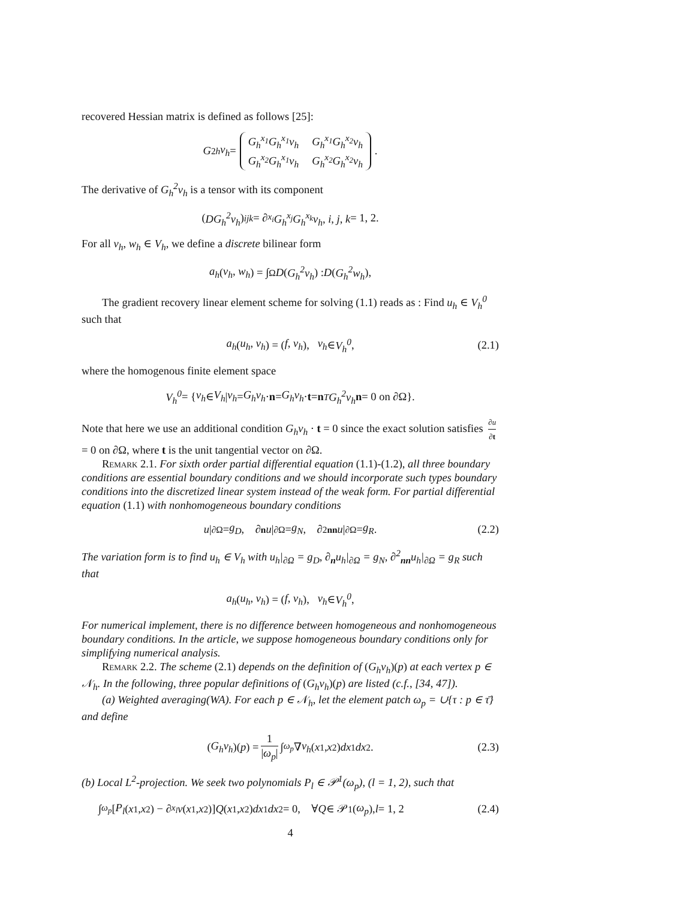recovered Hessian matrix is defined as follows [25]:
G<sup>2</sup><sub>h</sub> v<sub>h</sub> = G<sub>h</sub><sup>x<sub>1</sub></sup>G<sub>h</sub><sup>x<sub>1</sub></sup>v<sub>h</sub> G<sub>h</sub><sup>x<sub>1</sub></sup>G<sub>h</sub><sup>x<sub>2</sub></sup>v<sub>h</sub> G<sub>h</sub><sup>x<sub>2</sub></sup>G<sub>h</sub><sup>x<sub>1</sub></sup>v<sub>h</sub> G<sub>h</sub><sup>x<sub>2</sub></sup>G<sub>h</sub><sup>x<sub>2</sub></sup>v<sub>h</sub>.
The derivative of G<sub>h</sub><sup>2</sup>v<sub>h</sub> is a tensor with its component
(DG<sub>h</sub><sup>2</sup>v<sub>h</sub>)<sub>ijk</sub> = ∂<sub>x<sub>i</sub></sub> G<sub>h</sub><sup>x<sub>j</sub></sup>G<sub>h</sub><sup>x<sub>k</sub></sup>v<sub>h</sub>, i, j, k = 1, 2.
For all v<sub>h</sub>, w<sub>h</sub> ∈ V<sub>h</sub>, we define a discrete bilinear form
a<sub>h</sub> (v<sub>h</sub>, w<sub>h</sub>) = ∫<sub>Ω</sub> D (G<sub>h</sub><sup>2</sup>v<sub>h</sub>) : D (G<sub>h</sub><sup>2</sup>w<sub>h</sub>),
The gradient recovery linear element scheme for solving (1.1) reads as : Find u<sub>h</sub> ∈ V<sub>h</sub><sup>0</sup> such that
a<sub>h</sub> (u<sub>h</sub>, v<sub>h</sub>) = (f, v<sub>h</sub>), v<sub>h</sub> ∈ V<sub>h</sub><sup>0</sup>, (2.1)
where the homogenous finite element space
V<sub>h</sub><sup>0</sup> = { v<sub>h</sub> ∈ V<sub>h</sub> | v<sub>h</sub> = G<sub>h</sub>v<sub>h</sub> · n = G<sub>h</sub>v<sub>h</sub> · t = n<sup>T</sup> G<sub>h</sub><sup>2</sup>v<sub>h</sub> n = 0 on ∂Ω}.
Note that here we use an additional condition G<sub>h</sub>v<sub>h</sub> · t = 0 since the exact solution satisfies ∂u ∂t = 0 on ∂Ω, where t is the unit tangential vector on ∂Ω.
Remark 2.1. For sixth order partial differential equation (1.1)-(1.2), all three boundary conditions are essential boundary conditions and we should incorporate such types boundary conditions into the discretized linear system instead of the weak form. For partial differential equation (1.1) with nonhomogeneous boundary conditions
u |<sub>∂Ω</sub> = g<sub>D</sub>, ∂<sub>n</sub> u |<sub>∂Ω</sub> = g<sub>N</sub>, ∂<sup>2</sup><sub>nn</sub> u |<sub>∂Ω</sub> = g<sub>R</sub>. (2.2)
The variation form is to find u<sub>h</sub> ∈ V<sub>h</sub> with u<sub>h</sub>|<sub>∂Ω</sub> = g<sub>D</sub>, ∂<sub>n</sub>u<sub>h</sub>|<sub>∂Ω</sub> = g<sub>N</sub>, ∂<sup>2</sup><sub>nn</sub>u<sub>h</sub>|<sub>∂Ω</sub> = g<sub>R</sub> such that
a<sub>h</sub> (u<sub>h</sub>, v<sub>h</sub>) = (f, v<sub>h</sub>), v<sub>h</sub> ∈ V<sub>h</sub><sup>0</sup>,
For numerical implement, there is no difference between homogeneous and nonhomogeneous boundary conditions. In the article, we suppose homogeneous boundary conditions only for simplifying numerical analysis.
Remark 2.2. The scheme (2.1) depends on the definition of (G<sub>h</sub>v<sub>h</sub>)(p) at each vertex p ∈ 𝒩<sub>h</sub>. In the following, three popular definitions of (G<sub>h</sub>v<sub>h</sub>)(p) are listed (c.f., [34, 47]).
(a) Weighted averaging(WA). For each p ∈ 𝒩<sub>h</sub>, let the element patch ω<sub>p</sub> = ∪{τ : p ∈ τ̄} and define
(G<sub>h</sub>v<sub>h</sub>)(p) = 1 |ω<sub>p</sub>| ∫<sub>ω<sub>p</sub></sub> ∇ v<sub>h</sub> (x<sub>1</sub>, x<sub>2</sub>) dx<sub>1</sub> dx<sub>2</sub>. (2.3)
(b) Local L<sup>2</sup>-projection. We seek two polynomials P<sub>l</sub> ∈ 𝒫<sup>1</sup>(ω<sub>p</sub>), (l = 1, 2), such that
∫<sub>ω<sub>p</sub></sub> [P<sub>l</sub> (x<sub>1</sub>, x<sub>2</sub>) − ∂<sub>x<sub>l</sub></sub> v (x<sub>1</sub>, x<sub>2</sub>)] Q (x<sub>1</sub>, x<sub>2</sub>) dx<sub>1</sub> dx<sub>2</sub> = 0, ∀ Q ∈ 𝒫<sup>1</sup>(ω<sub>p</sub>), l = 1, 2 (2.4)
4